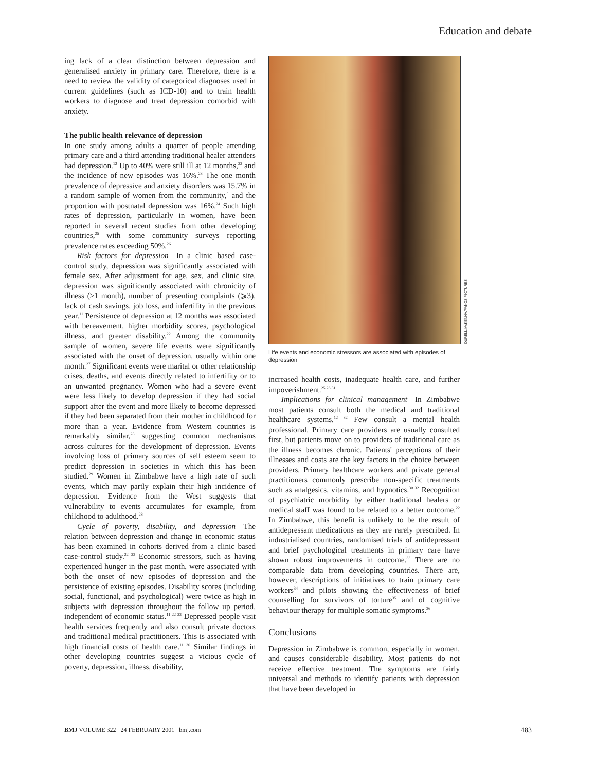Education and debate
ing lack of a clear distinction between depression and generalised anxiety in primary care. Therefore, there is a need to review the validity of categorical diagnoses used in current guidelines (such as ICD-10) and to train health workers to diagnose and treat depression comorbid with anxiety.
The public health relevance of depression
In one study among adults a quarter of people attending primary care and a third attending traditional healer attenders had depression.<sup>12</sup> Up to 40% were still ill at 12 months,<sup>22</sup> and the incidence of new episodes was 16%.<sup>23</sup> The one month prevalence of depressive and anxiety disorders was 15.7% in a random sample of women from the community,<sup>4</sup> and the proportion with postnatal depression was 16%.<sup>24</sup> Such high rates of depression, particularly in women, have been reported in several recent studies from other developing countries,<sup>25</sup> with some community surveys reporting prevalence rates exceeding 50%.<sup>26</sup>
Risk factors for depression—In a clinic based case-control study, depression was significantly associated with female sex. After adjustment for age, sex, and clinic site, depression was significantly associated with chronicity of illness (>1 month), number of presenting complaints (⩾3), lack of cash savings, job loss, and infertility in the previous year.<sup>11</sup> Persistence of depression at 12 months was associated with bereavement, higher morbidity scores, psychological illness, and greater disability.<sup>22</sup> Among the community sample of women, severe life events were significantly associated with the onset of depression, usually within one month.<sup>27</sup> Significant events were marital or other relationship crises, deaths, and events directly related to infertility or to an unwanted pregnancy. Women who had a severe event were less likely to develop depression if they had social support after the event and more likely to become depressed if they had been separated from their mother in childhood for more than a year. Evidence from Western countries is remarkably similar,<sup>28</sup> suggesting common mechanisms across cultures for the development of depression. Events involving loss of primary sources of self esteem seem to predict depression in societies in which this has been studied.<sup>29</sup> Women in Zimbabwe have a high rate of such events, which may partly explain their high incidence of depression. Evidence from the West suggests that vulnerability to events accumulates—for example, from childhood to adulthood.<sup>28</sup>
Cycle of poverty, disability, and depression—The relation between depression and change in economic status has been examined in cohorts derived from a clinic based case-control study.<sup>22 23</sup> Economic stressors, such as having experienced hunger in the past month, were associated with both the onset of new episodes of depression and the persistence of existing episodes. Disability scores (including social, functional, and psychological) were twice as high in subjects with depression throughout the follow up period, independent of economic status.<sup>11 22 23</sup> Depressed people visit health services frequently and also consult private doctors and traditional medical practitioners. This is associated with high financial costs of health care.<sup>11 30</sup> Similar findings in other developing countries suggest a vicious cycle of poverty, depression, illness, disability,
DURELL McKENNA/PANOS PICTURES
Life events and economic stressors are associated with episodes of depression
increased health costs, inadequate health care, and further impoverishment.<sup>25 26 31</sup>
Implications for clinical management—In Zimbabwe most patients consult both the medical and traditional healthcare systems.<sup>12 32</sup> Few consult a mental health professional. Primary care providers are usually consulted first, but patients move on to providers of traditional care as the illness becomes chronic. Patients' perceptions of their illnesses and costs are the key factors in the choice between providers. Primary healthcare workers and private general practitioners commonly prescribe non-specific treatments such as analgesics, vitamins, and hypnotics.<sup>30 32</sup> Recognition of psychiatric morbidity by either traditional healers or medical staff was found to be related to a better outcome.<sup>22</sup> In Zimbabwe, this benefit is unlikely to be the result of antidepressant medications as they are rarely prescribed. In industrialised countries, randomised trials of antidepressant and brief psychological treatments in primary care have shown robust improvements in outcome.<sup>33</sup> There are no comparable data from developing countries. There are, however, descriptions of initiatives to train primary care workers<sup>34</sup> and pilots showing the effectiveness of brief counselling for survivors of torture<sup>35</sup> and of cognitive behaviour therapy for multiple somatic symptoms.<sup>36</sup>
Conclusions
Depression in Zimbabwe is common, especially in women, and causes considerable disability. Most patients do not receive effective treatment. The symptoms are fairly universal and methods to identify patients with depression that have been developed in
BMJ VOLUME 322 24 FEBRUARY 2001 bmj.com 483